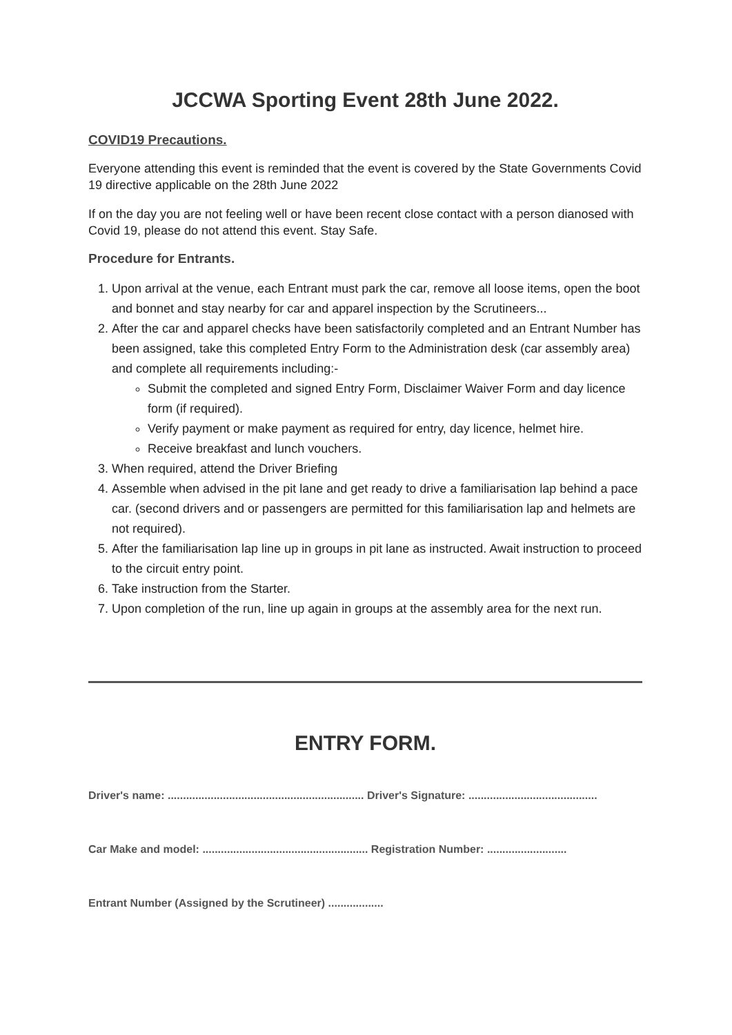JCCWA Sporting Event 28th June 2022.
COVID19 Precautions.
Everyone attending this event is reminded that the event is covered by the State Governments Covid 19 directive applicable on the 28th June 2022
If on the day you are not feeling well or have been recent close contact with a person dianosed with Covid 19, please do not attend this event. Stay Safe.
Procedure for Entrants.
1. Upon arrival at the venue, each Entrant must park the car, remove all loose items, open the boot and bonnet and stay nearby for car and apparel inspection by the Scrutineers...
2. After the car and apparel checks have been satisfactorily completed and an Entrant Number has been assigned, take this completed Entry Form to the Administration desk (car assembly area) and complete all requirements including:-
Submit the completed and signed Entry Form, Disclaimer Waiver Form and day licence form (if required).
Verify payment or make payment as required for entry, day licence, helmet hire.
Receive breakfast and lunch vouchers.
3. When required, attend the Driver Briefing
4. Assemble when advised in the pit lane and get ready to drive a familiarisation lap behind a pace car. (second drivers and or passengers are permitted for this familiarisation lap and helmets are not required).
5. After the familiarisation lap line up in groups in pit lane as instructed. Await instruction to proceed to the circuit entry point.
6. Take instruction from the Starter.
7. Upon completion of the run, line up again in groups at the assembly area for the next run.
ENTRY FORM.
Driver's name: ................................................................ Driver's Signature: ..........................................
Car Make and model: ...................................................... Registration Number: ..........................
Entrant Number (Assigned by the Scrutineer) ..................